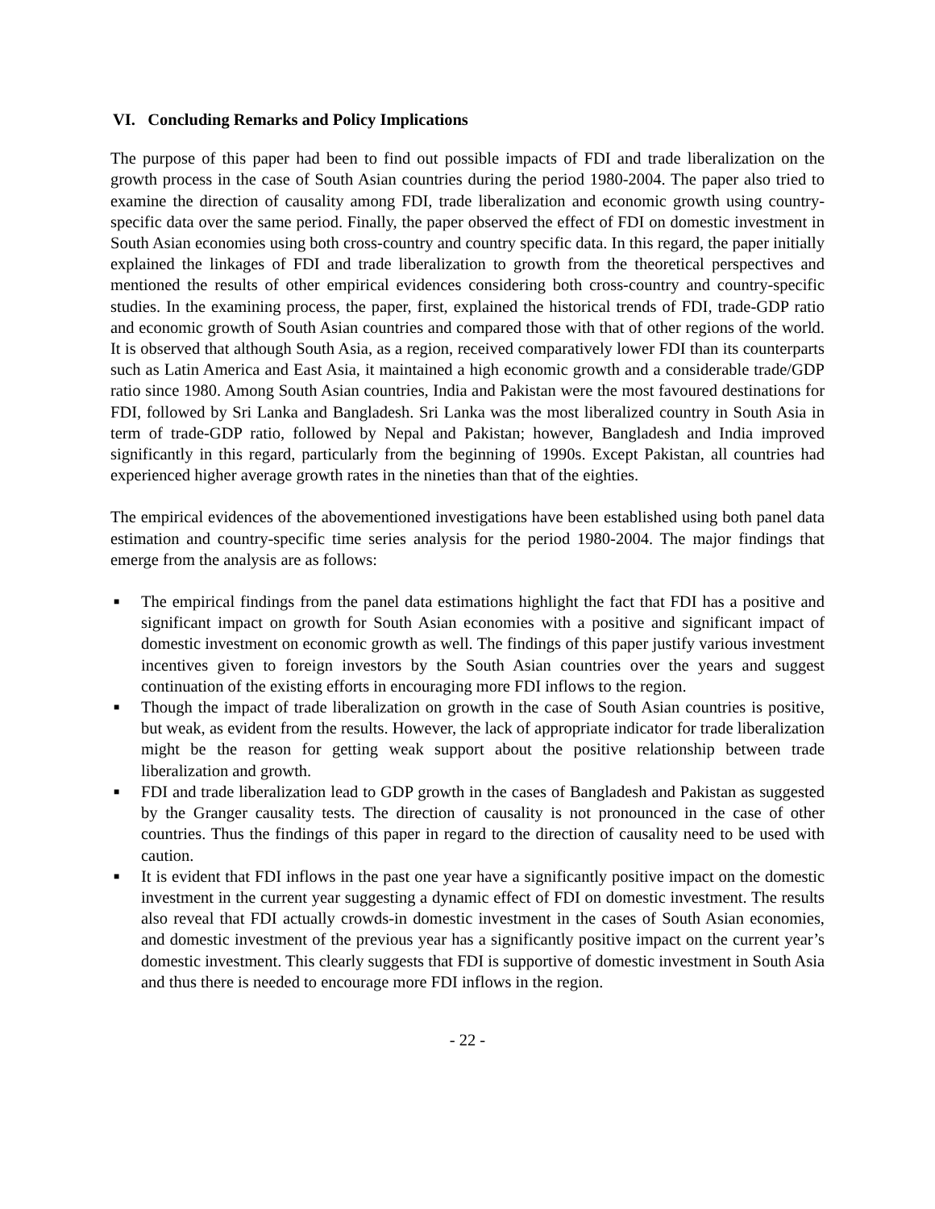VI. Concluding Remarks and Policy Implications
The purpose of this paper had been to find out possible impacts of FDI and trade liberalization on the growth process in the case of South Asian countries during the period 1980-2004. The paper also tried to examine the direction of causality among FDI, trade liberalization and economic growth using country-specific data over the same period. Finally, the paper observed the effect of FDI on domestic investment in South Asian economies using both cross-country and country specific data. In this regard, the paper initially explained the linkages of FDI and trade liberalization to growth from the theoretical perspectives and mentioned the results of other empirical evidences considering both cross-country and country-specific studies. In the examining process, the paper, first, explained the historical trends of FDI, trade-GDP ratio and economic growth of South Asian countries and compared those with that of other regions of the world. It is observed that although South Asia, as a region, received comparatively lower FDI than its counterparts such as Latin America and East Asia, it maintained a high economic growth and a considerable trade/GDP ratio since 1980. Among South Asian countries, India and Pakistan were the most favoured destinations for FDI, followed by Sri Lanka and Bangladesh. Sri Lanka was the most liberalized country in South Asia in term of trade-GDP ratio, followed by Nepal and Pakistan; however, Bangladesh and India improved significantly in this regard, particularly from the beginning of 1990s. Except Pakistan, all countries had experienced higher average growth rates in the nineties than that of the eighties.
The empirical evidences of the abovementioned investigations have been established using both panel data estimation and country-specific time series analysis for the period 1980-2004. The major findings that emerge from the analysis are as follows:
■
The empirical findings from the panel data estimations highlight the fact that FDI has a positive and significant impact on growth for South Asian economies with a positive and significant impact of domestic investment on economic growth as well. The findings of this paper justify various investment incentives given to foreign investors by the South Asian countries over the years and suggest continuation of the existing efforts in encouraging more FDI inflows to the region.
■
Though the impact of trade liberalization on growth in the case of South Asian countries is positive, but weak, as evident from the results. However, the lack of appropriate indicator for trade liberalization might be the reason for getting weak support about the positive relationship between trade liberalization and growth.
■
FDI and trade liberalization lead to GDP growth in the cases of Bangladesh and Pakistan as suggested by the Granger causality tests. The direction of causality is not pronounced in the case of other countries. Thus the findings of this paper in regard to the direction of causality need to be used with caution.
■
It is evident that FDI inflows in the past one year have a significantly positive impact on the domestic investment in the current year suggesting a dynamic effect of FDI on domestic investment. The results also reveal that FDI actually crowds-in domestic investment in the cases of South Asian economies, and domestic investment of the previous year has a significantly positive impact on the current year’s domestic investment. This clearly suggests that FDI is supportive of domestic investment in South Asia and thus there is needed to encourage more FDI inflows in the region.
- 22 -